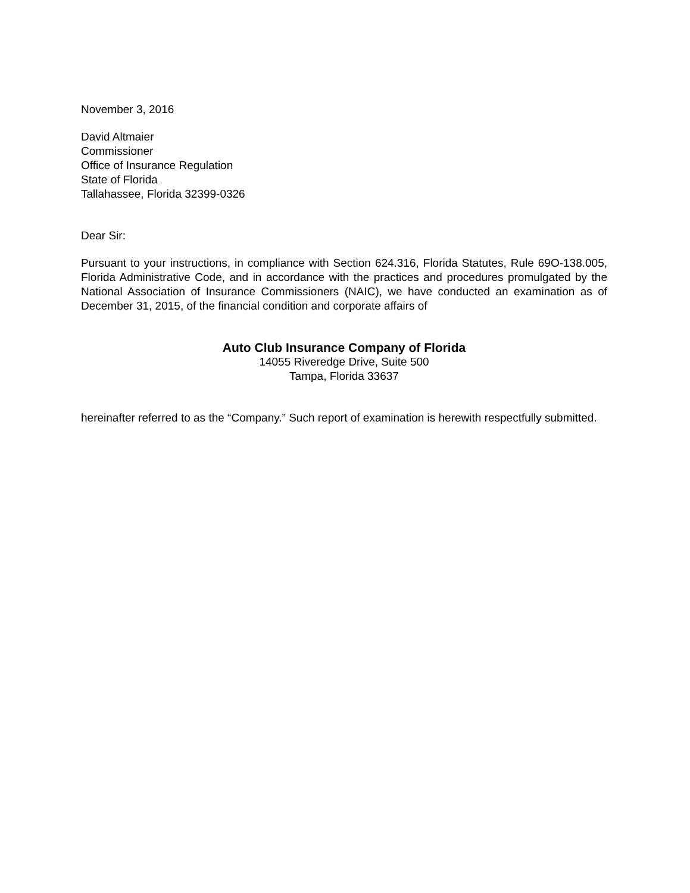November 3, 2016
David Altmaier
Commissioner
Office of Insurance Regulation
State of Florida
Tallahassee, Florida 32399-0326
Dear Sir:
Pursuant to your instructions, in compliance with Section 624.316, Florida Statutes, Rule 69O-138.005, Florida Administrative Code, and in accordance with the practices and procedures promulgated by the National Association of Insurance Commissioners (NAIC), we have conducted an examination as of December 31, 2015, of the financial condition and corporate affairs of
Auto Club Insurance Company of Florida
14055 Riveredge Drive, Suite 500
Tampa, Florida 33637
hereinafter referred to as the “Company.” Such report of examination is herewith respectfully submitted.